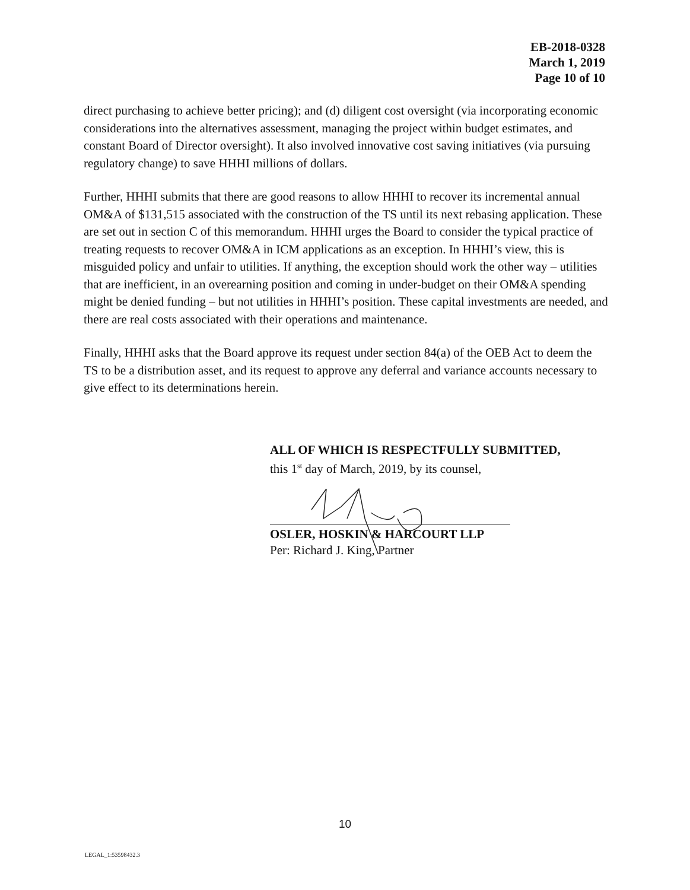EB-2018-0328
March 1, 2019
Page 10 of 10
direct purchasing to achieve better pricing); and (d) diligent cost oversight (via incorporating economic considerations into the alternatives assessment, managing the project within budget estimates, and constant Board of Director oversight). It also involved innovative cost saving initiatives (via pursuing regulatory change) to save HHHI millions of dollars.
Further, HHHI submits that there are good reasons to allow HHHI to recover its incremental annual OM&A of $131,515 associated with the construction of the TS until its next rebasing application. These are set out in section C of this memorandum. HHHI urges the Board to consider the typical practice of treating requests to recover OM&A in ICM applications as an exception. In HHHI’s view, this is misguided policy and unfair to utilities. If anything, the exception should work the other way – utilities that are inefficient, in an overearning position and coming in under-budget on their OM&A spending might be denied funding – but not utilities in HHHI’s position. These capital investments are needed, and there are real costs associated with their operations and maintenance.
Finally, HHHI asks that the Board approve its request under section 84(a) of the OEB Act to deem the TS to be a distribution asset, and its request to approve any deferral and variance accounts necessary to give effect to its determinations herein.
ALL OF WHICH IS RESPECTFULLY SUBMITTED,
this 1<sup>st</sup> day of March, 2019, by its counsel,
OSLER, HOSKIN & HARCOURT LLP
Per: Richard J. King, Partner
10
LEGAL_1:53598432.3